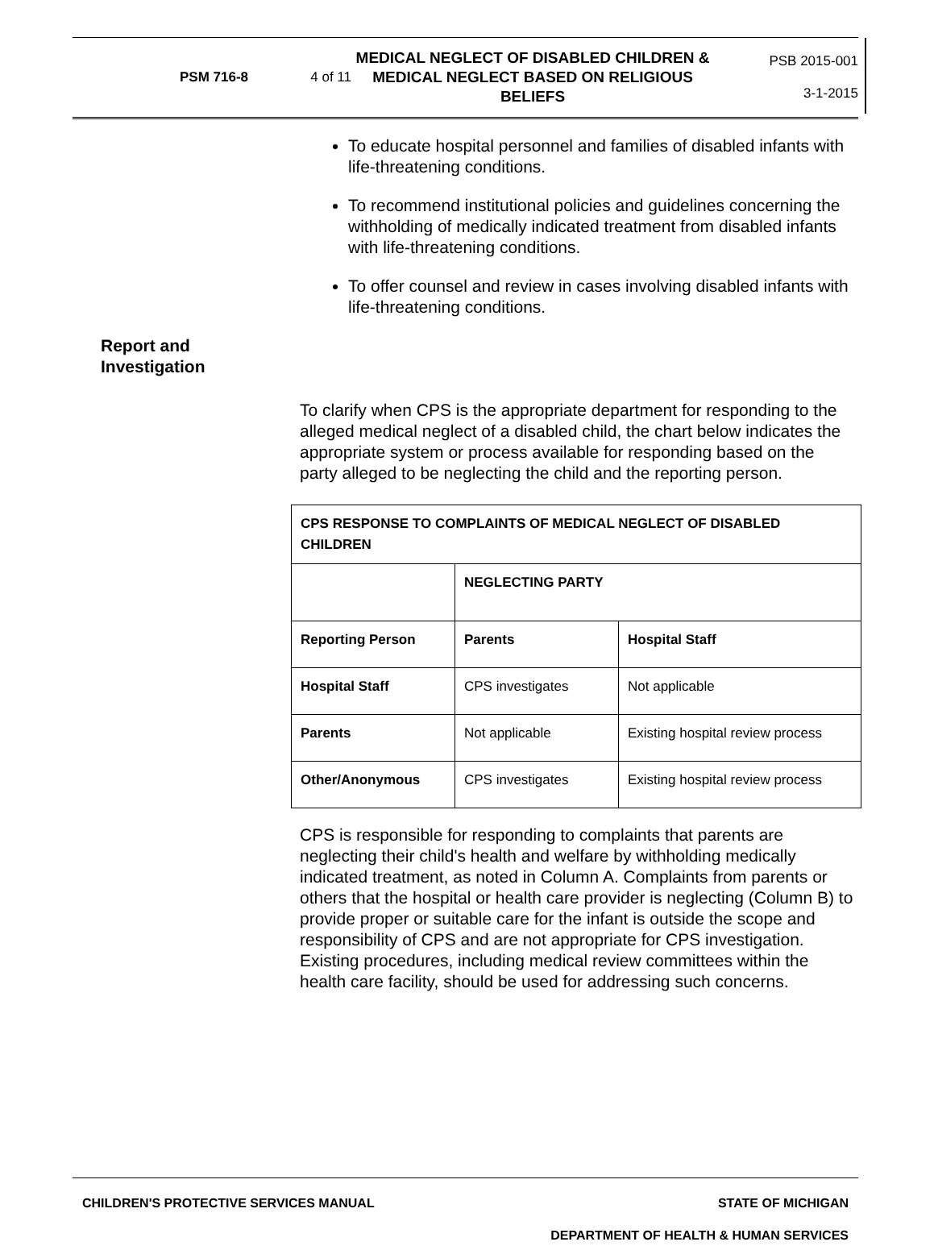PSM 716-8 4 of 11
MEDICAL NEGLECT OF DISABLED CHILDREN & MEDICAL NEGLECT BASED ON RELIGIOUS BELIEFS
PSB 2015-001
3-1-2015
To educate hospital personnel and families of disabled infants with life-threatening conditions.
To recommend institutional policies and guidelines concerning the withholding of medically indicated treatment from disabled infants with life-threatening conditions.
To offer counsel and review in cases involving disabled infants with life-threatening conditions.
Report and
Investigation
To clarify when CPS is the appropriate department for responding to the alleged medical neglect of a disabled child, the chart below indicates the appropriate system or process available for responding based on the party alleged to be neglecting the child and the reporting person.
| CPS RESPONSE TO COMPLAINTS OF MEDICAL NEGLECT OF DISABLED CHILDREN | | |
| --- | --- | --- |
| | NEGLECTING PARTY | |
| Reporting Person | Parents | Hospital Staff |
| Hospital Staff | CPS investigates | Not applicable |
| Parents | Not applicable | Existing hospital review process |
| Other/Anonymous | CPS investigates | Existing hospital review process |
CPS is responsible for responding to complaints that parents are neglecting their child's health and welfare by withholding medically indicated treatment, as noted in Column A. Complaints from parents or others that the hospital or health care provider is neglecting (Column B) to provide proper or suitable care for the infant is outside the scope and responsibility of CPS and are not appropriate for CPS investigation. Existing procedures, including medical review committees within the health care facility, should be used for addressing such concerns.
CHILDREN'S PROTECTIVE SERVICES MANUAL STATE OF MICHIGAN
DEPARTMENT OF HEALTH & HUMAN SERVICES